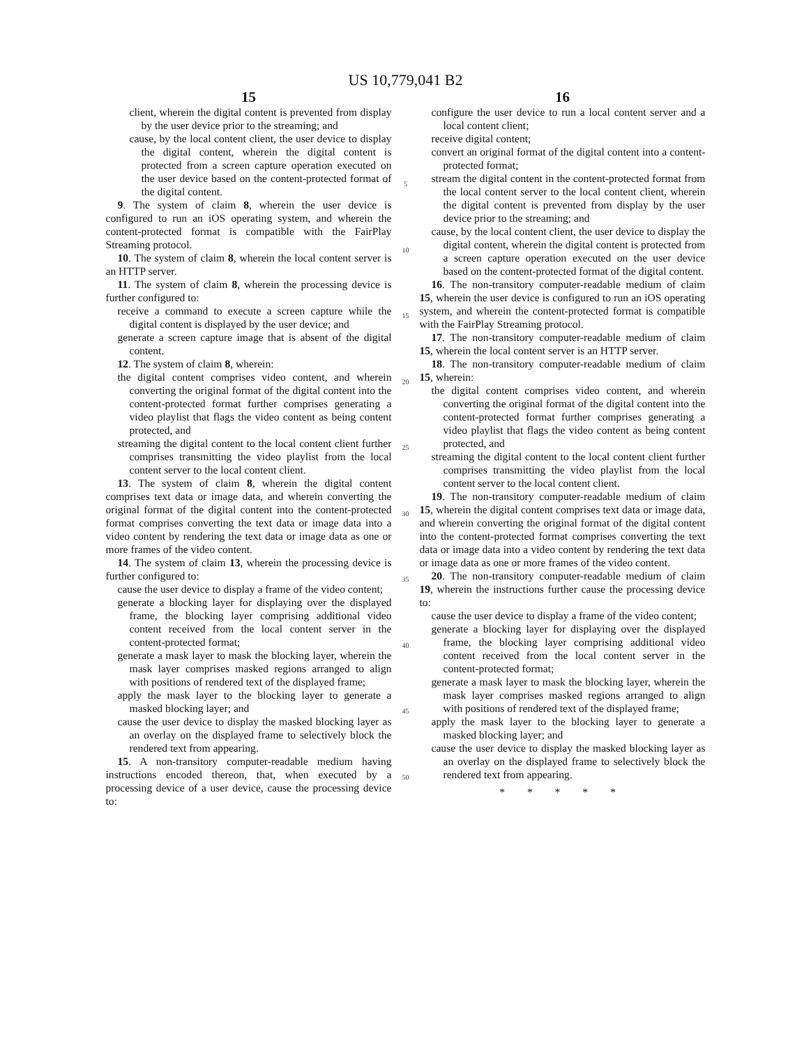US 10,779,041 B2
15
client, wherein the digital content is prevented from display by the user device prior to the streaming; and
cause, by the local content client, the user device to display the digital content, wherein the digital content is protected from a screen capture operation executed on the user device based on the content-protected format of the digital content.
9. The system of claim 8, wherein the user device is configured to run an iOS operating system, and wherein the content-protected format is compatible with the FairPlay Streaming protocol.
10. The system of claim 8, wherein the local content server is an HTTP server.
11. The system of claim 8, wherein the processing device is further configured to:
receive a command to execute a screen capture while the digital content is displayed by the user device; and
generate a screen capture image that is absent of the digital content.
12. The system of claim 8, wherein:
the digital content comprises video content, and wherein converting the original format of the digital content into the content-protected format further comprises generating a video playlist that flags the video content as being content protected, and
streaming the digital content to the local content client further comprises transmitting the video playlist from the local content server to the local content client.
13. The system of claim 8, wherein the digital content comprises text data or image data, and wherein converting the original format of the digital content into the content-protected format comprises converting the text data or image data into a video content by rendering the text data or image data as one or more frames of the video content.
14. The system of claim 13, wherein the processing device is further configured to:
cause the user device to display a frame of the video content;
generate a blocking layer for displaying over the displayed frame, the blocking layer comprising additional video content received from the local content server in the content-protected format;
generate a mask layer to mask the blocking layer, wherein the mask layer comprises masked regions arranged to align with positions of rendered text of the displayed frame;
apply the mask layer to the blocking layer to generate a masked blocking layer; and
cause the user device to display the masked blocking layer as an overlay on the displayed frame to selectively block the rendered text from appearing.
15. A non-transitory computer-readable medium having instructions encoded thereon, that, when executed by a processing device of a user device, cause the processing device to:
5
10
15
20
25
30
35
40
45
50
16
configure the user device to run a local content server and a local content client;
receive digital content;
convert an original format of the digital content into a content-protected format;
stream the digital content in the content-protected format from the local content server to the local content client, wherein the digital content is prevented from display by the user device prior to the streaming; and
cause, by the local content client, the user device to display the digital content, wherein the digital content is protected from a screen capture operation executed on the user device based on the content-protected format of the digital content.
16. The non-transitory computer-readable medium of claim 15, wherein the user device is configured to run an iOS operating system, and wherein the content-protected format is compatible with the FairPlay Streaming protocol.
17. The non-transitory computer-readable medium of claim 15, wherein the local content server is an HTTP server.
18. The non-transitory computer-readable medium of claim 15, wherein:
the digital content comprises video content, and wherein converting the original format of the digital content into the content-protected format further comprises generating a video playlist that flags the video content as being content protected, and
streaming the digital content to the local content client further comprises transmitting the video playlist from the local content server to the local content client.
19. The non-transitory computer-readable medium of claim 15, wherein the digital content comprises text data or image data, and wherein converting the original format of the digital content into the content-protected format comprises converting the text data or image data into a video content by rendering the text data or image data as one or more frames of the video content.
20. The non-transitory computer-readable medium of claim 19, wherein the instructions further cause the processing device to:
cause the user device to display a frame of the video content;
generate a blocking layer for displaying over the displayed frame, the blocking layer comprising additional video content received from the local content server in the content-protected format;
generate a mask layer to mask the blocking layer, wherein the mask layer comprises masked regions arranged to align with positions of rendered text of the displayed frame;
apply the mask layer to the blocking layer to generate a masked blocking layer; and
cause the user device to display the masked blocking layer as an overlay on the displayed frame to selectively block the rendered text from appearing.
* * * * *